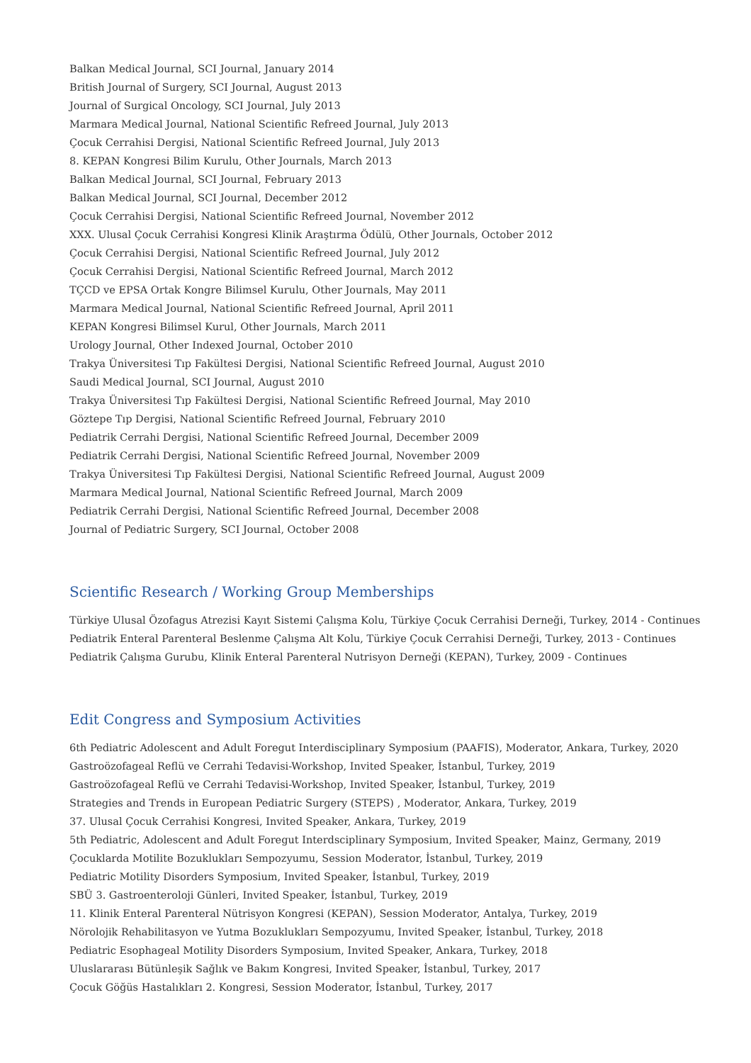Balkan Medical Journal, SCI Journal, January 2014
British Journal of Surgery, SCI Journal, August 2013
Journal of Surgical Oncology, SCI Journal, July 2013
Marmara Medical Journal, National Scientific Refreed Journal, July 2013
Çocuk Cerrahisi Dergisi, National Scientific Refreed Journal, July 2013
8. KEPAN Kongresi Bilim Kurulu, Other Journals, March 2013
Balkan Medical Journal, SCI Journal, February 2013
Balkan Medical Journal, SCI Journal, December 2012
Çocuk Cerrahisi Dergisi, National Scientific Refreed Journal, November 2012
XXX. Ulusal Çocuk Cerrahisi Kongresi Klinik Araştırma Ödülü, Other Journals, October 2012
Çocuk Cerrahisi Dergisi, National Scientific Refreed Journal, July 2012
Çocuk Cerrahisi Dergisi, National Scientific Refreed Journal, March 2012
TÇCD ve EPSA Ortak Kongre Bilimsel Kurulu, Other Journals, May 2011
Marmara Medical Journal, National Scientific Refreed Journal, April 2011
KEPAN Kongresi Bilimsel Kurul, Other Journals, March 2011
Urology Journal, Other Indexed Journal, October 2010
Trakya Üniversitesi Tıp Fakültesi Dergisi, National Scientific Refreed Journal, August 2010
Saudi Medical Journal, SCI Journal, August 2010
Trakya Üniversitesi Tıp Fakültesi Dergisi, National Scientific Refreed Journal, May 2010
Göztepe Tıp Dergisi, National Scientific Refreed Journal, February 2010
Pediatrik Cerrahi Dergisi, National Scientific Refreed Journal, December 2009
Pediatrik Cerrahi Dergisi, National Scientific Refreed Journal, November 2009
Trakya Üniversitesi Tıp Fakültesi Dergisi, National Scientific Refreed Journal, August 2009
Marmara Medical Journal, National Scientific Refreed Journal, March 2009
Pediatrik Cerrahi Dergisi, National Scientific Refreed Journal, December 2008
Journal of Pediatric Surgery, SCI Journal, October 2008
Scientific Research / Working Group Memberships
Türkiye Ulusal Özofagus Atrezisi Kayıt Sistemi Çalışma Kolu, Türkiye Çocuk Cerrahisi Derneği, Turkey, 2014 - Continues
Pediatrik Enteral Parenteral Beslenme Çalışma Alt Kolu, Türkiye Çocuk Cerrahisi Derneği, Turkey, 2013 - Continues
Pediatrik Çalışma Gurubu, Klinik Enteral Parenteral Nutrisyon Derneği (KEPAN), Turkey, 2009 - Continues
Edit Congress and Symposium Activities
6th Pediatric Adolescent and Adult Foregut Interdisciplinary Symposium (PAAFIS), Moderator, Ankara, Turkey, 2020
Gastroözofageal Reflü ve Cerrahi Tedavisi-Workshop, Invited Speaker, İstanbul, Turkey, 2019
Gastroözofageal Reflü ve Cerrahi Tedavisi-Workshop, Invited Speaker, İstanbul, Turkey, 2019
Strategies and Trends in European Pediatric Surgery (STEPS) , Moderator, Ankara, Turkey, 2019
37. Ulusal Çocuk Cerrahisi Kongresi, Invited Speaker, Ankara, Turkey, 2019
5th Pediatric, Adolescent and Adult Foregut Interdsciplinary Symposium, Invited Speaker, Mainz, Germany, 2019
Çocuklarda Motilite Bozuklukları Sempozyumu, Session Moderator, İstanbul, Turkey, 2019
Pediatric Motility Disorders Symposium, Invited Speaker, İstanbul, Turkey, 2019
SBÜ 3. Gastroenteroloji Günleri, Invited Speaker, İstanbul, Turkey, 2019
11. Klinik Enteral Parenteral Nütrisyon Kongresi (KEPAN), Session Moderator, Antalya, Turkey, 2019
Nörolojik Rehabilitasyon ve Yutma Bozuklukları Sempozyumu, Invited Speaker, İstanbul, Turkey, 2018
Pediatric Esophageal Motility Disorders Symposium, Invited Speaker, Ankara, Turkey, 2018
Uluslararası Bütünleşik Sağlık ve Bakım Kongresi, Invited Speaker, İstanbul, Turkey, 2017
Çocuk Göğüs Hastalıkları 2. Kongresi, Session Moderator, İstanbul, Turkey, 2017